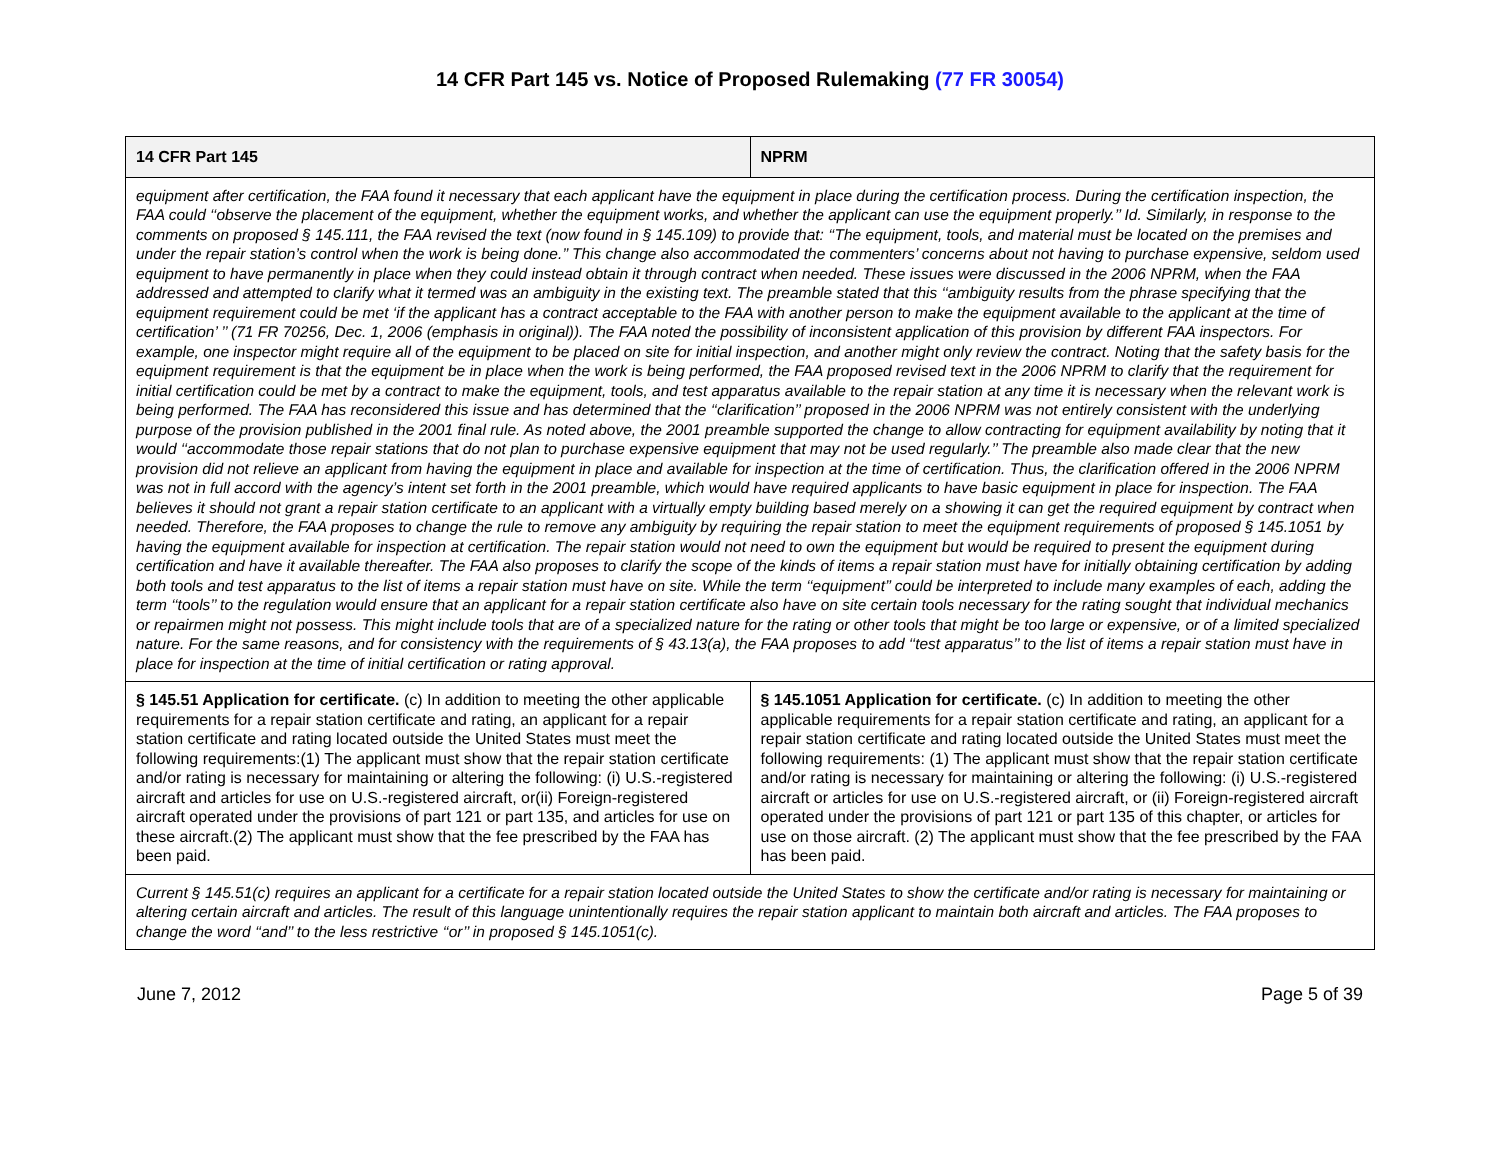14 CFR Part 145 vs. Notice of Proposed Rulemaking (77 FR 30054)
| 14 CFR Part 145 | NPRM |
| --- | --- |
| equipment after certification, the FAA found it necessary that each applicant have the equipment in place during the certification process. During the certification inspection, the FAA could ‘‘observe the placement of the equipment, whether the equipment works, and whether the applicant can use the equipment properly.’’ Id. Similarly, in response to the comments on proposed § 145.111, the FAA revised the text (now found in § 145.109) to provide that: ‘‘The equipment, tools, and material must be located on the premises and under the repair station’s control when the work is being done.’’ This change also accommodated the commenters’ concerns about not having to purchase expensive, seldom used equipment to have permanently in place when they could instead obtain it through contract when needed. These issues were discussed in the 2006 NPRM, when the FAA addressed and attempted to clarify what it termed was an ambiguity in the existing text. The preamble stated that this ‘‘ambiguity results from the phrase specifying that the equipment requirement could be met ‘if the applicant has a contract acceptable to the FAA with another person to make the equipment available to the applicant at the time of certification’ ’’ (71 FR 70256, Dec. 1, 2006 (emphasis in original)). The FAA noted the possibility of inconsistent application of this provision by different FAA inspectors. For example, one inspector might require all of the equipment to be placed on site for initial inspection, and another might only review the contract. Noting that the safety basis for the equipment requirement is that the equipment be in place when the work is being performed, the FAA proposed revised text in the 2006 NPRM to clarify that the requirement for initial certification could be met by a contract to make the equipment, tools, and test apparatus available to the repair station at any time it is necessary when the relevant work is being performed. The FAA has reconsidered this issue and has determined that the ‘‘clarification’’ proposed in the 2006 NPRM was not entirely consistent with the underlying purpose of the provision published in the 2001 final rule. As noted above, the 2001 preamble supported the change to allow contracting for equipment availability by noting that it would ‘‘accommodate those repair stations that do not plan to purchase expensive equipment that may not be used regularly.’’ The preamble also made clear that the new provision did not relieve an applicant from having the equipment in place and available for inspection at the time of certification. Thus, the clarification offered in the 2006 NPRM was not in full accord with the agency’s intent set forth in the 2001 preamble, which would have required applicants to have basic equipment in place for inspection. The FAA believes it should not grant a repair station certificate to an applicant with a virtually empty building based merely on a showing it can get the required equipment by contract when needed. Therefore, the FAA proposes to change the rule to remove any ambiguity by requiring the repair station to meet the equipment requirements of proposed § 145.1051 by having the equipment available for inspection at certification. The repair station would not need to own the equipment but would be required to present the equipment during certification and have it available thereafter. The FAA also proposes to clarify the scope of the kinds of items a repair station must have for initially obtaining certification by adding both tools and test apparatus to the list of items a repair station must have on site. While the term ‘‘equipment’’ could be interpreted to include many examples of each, adding the term ‘‘tools’’ to the regulation would ensure that an applicant for a repair station certificate also have on site certain tools necessary for the rating sought that individual mechanics or repairmen might not possess. This might include tools that are of a specialized nature for the rating or other tools that might be too large or expensive, or of a limited specialized nature. For the same reasons, and for consistency with the requirements of § 43.13(a), the FAA proposes to add ‘‘test apparatus’’ to the list of items a repair station must have in place for inspection at the time of initial certification or rating approval. | |
| § 145.51 Application for certificate. (c) In addition to meeting the other applicable requirements for a repair station certificate and rating, an applicant for a repair station certificate and rating located outside the United States must meet the following requirements:(1) The applicant must show that the repair station certificate and/or rating is necessary for maintaining or altering the following: (i) U.S.-registered aircraft and articles for use on U.S.-registered aircraft, or(ii) Foreign-registered aircraft operated under the provisions of part 121 or part 135, and articles for use on these aircraft.(2) The applicant must show that the fee prescribed by the FAA has been paid. | § 145.1051 Application for certificate. (c) In addition to meeting the other applicable requirements for a repair station certificate and rating, an applicant for a repair station certificate and rating located outside the United States must meet the following requirements: (1) The applicant must show that the repair station certificate and/or rating is necessary for maintaining or altering the following: (i) U.S.-registered aircraft or articles for use on U.S.-registered aircraft, or (ii) Foreign-registered aircraft operated under the provisions of part 121 or part 135 of this chapter, or articles for use on those aircraft. (2) The applicant must show that the fee prescribed by the FAA has been paid. |
| Current § 145.51(c) requires an applicant for a certificate for a repair station located outside the United States to show the certificate and/or rating is necessary for maintaining or altering certain aircraft and articles. The result of this language unintentionally requires the repair station applicant to maintain both aircraft and articles. The FAA proposes to change the word ‘‘and’’ to the less restrictive ‘‘or’’ in proposed § 145.1051(c). | |
June 7, 2012 Page 5 of 39